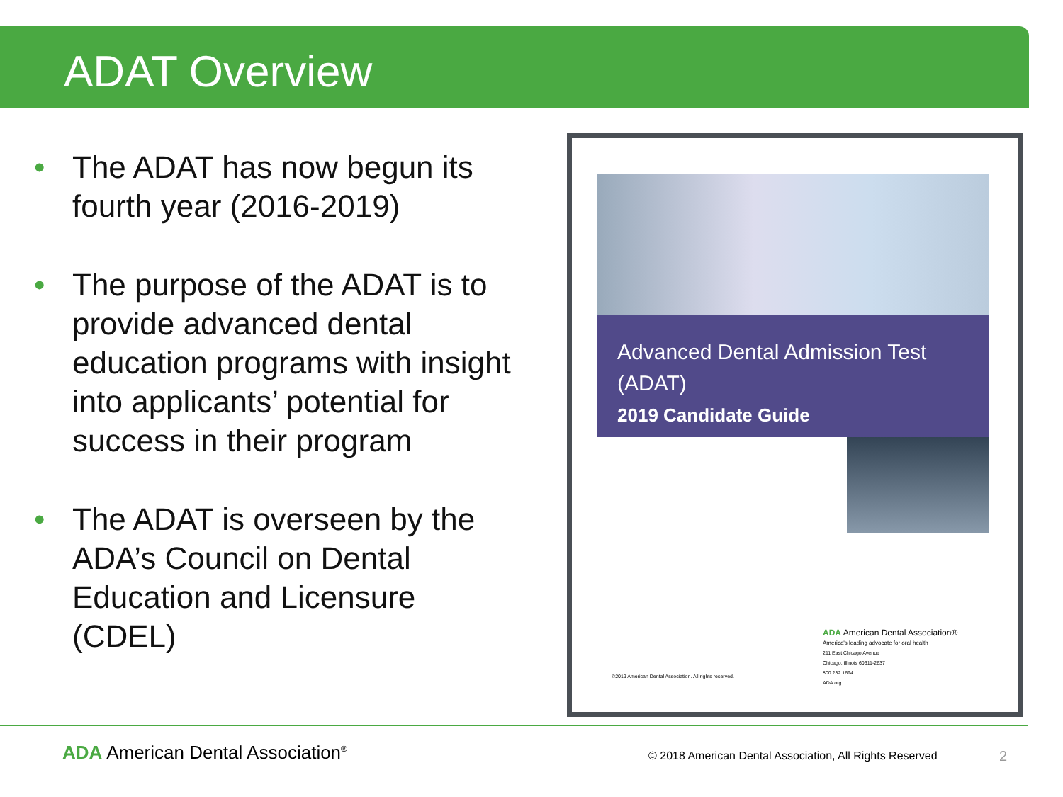ADAT Overview
• The ADAT has now begun its fourth year (2016-2019)
• The purpose of the ADAT is to provide advanced dental education programs with insight into applicants’ potential for success in their program
• The ADAT is overseen by the ADA’s Council on Dental Education and Licensure (CDEL)
Advanced Dental Admission Test (ADAT)
2019 Candidate Guide
ADA American Dental Association®
America's leading advocate for oral health
211 East Chicago Avenue
Chicago, Illinois 60611-2637
800.232.1694
ADA.org
©2019 American Dental Association. All rights reserved.
ADA American Dental Association<sup>®</sup>
© 2018 American Dental Association, All Rights Reserved
2